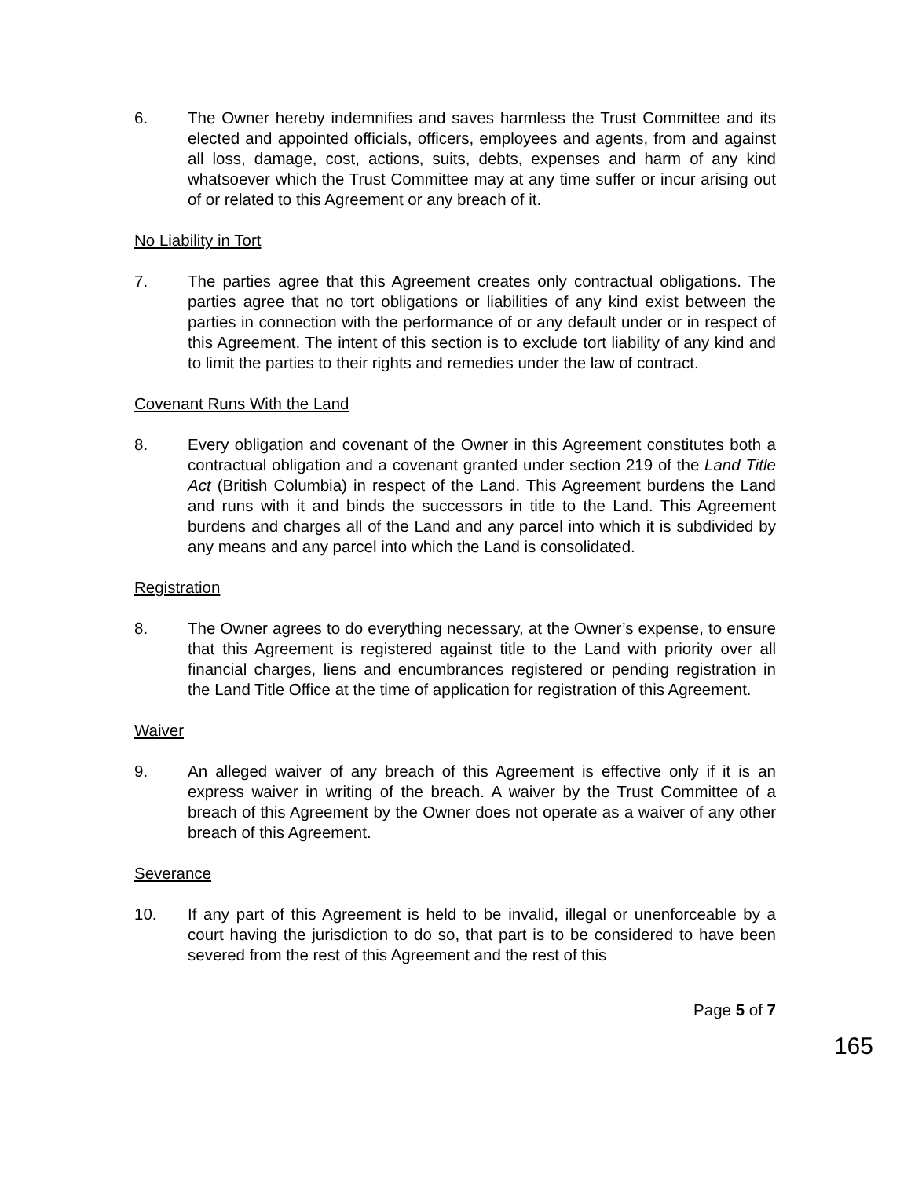6. The Owner hereby indemnifies and saves harmless the Trust Committee and its elected and appointed officials, officers, employees and agents, from and against all loss, damage, cost, actions, suits, debts, expenses and harm of any kind whatsoever which the Trust Committee may at any time suffer or incur arising out of or related to this Agreement or any breach of it.
No Liability in Tort
7. The parties agree that this Agreement creates only contractual obligations. The parties agree that no tort obligations or liabilities of any kind exist between the parties in connection with the performance of or any default under or in respect of this Agreement. The intent of this section is to exclude tort liability of any kind and to limit the parties to their rights and remedies under the law of contract.
Covenant Runs With the Land
8. Every obligation and covenant of the Owner in this Agreement constitutes both a contractual obligation and a covenant granted under section 219 of the Land Title Act (British Columbia) in respect of the Land. This Agreement burdens the Land and runs with it and binds the successors in title to the Land. This Agreement burdens and charges all of the Land and any parcel into which it is subdivided by any means and any parcel into which the Land is consolidated.
Registration
8. The Owner agrees to do everything necessary, at the Owner’s expense, to ensure that this Agreement is registered against title to the Land with priority over all financial charges, liens and encumbrances registered or pending registration in the Land Title Office at the time of application for registration of this Agreement.
Waiver
9. An alleged waiver of any breach of this Agreement is effective only if it is an express waiver in writing of the breach. A waiver by the Trust Committee of a breach of this Agreement by the Owner does not operate as a waiver of any other breach of this Agreement.
Severance
10. If any part of this Agreement is held to be invalid, illegal or unenforceable by a court having the jurisdiction to do so, that part is to be considered to have been severed from the rest of this Agreement and the rest of this
Page 5 of 7
165